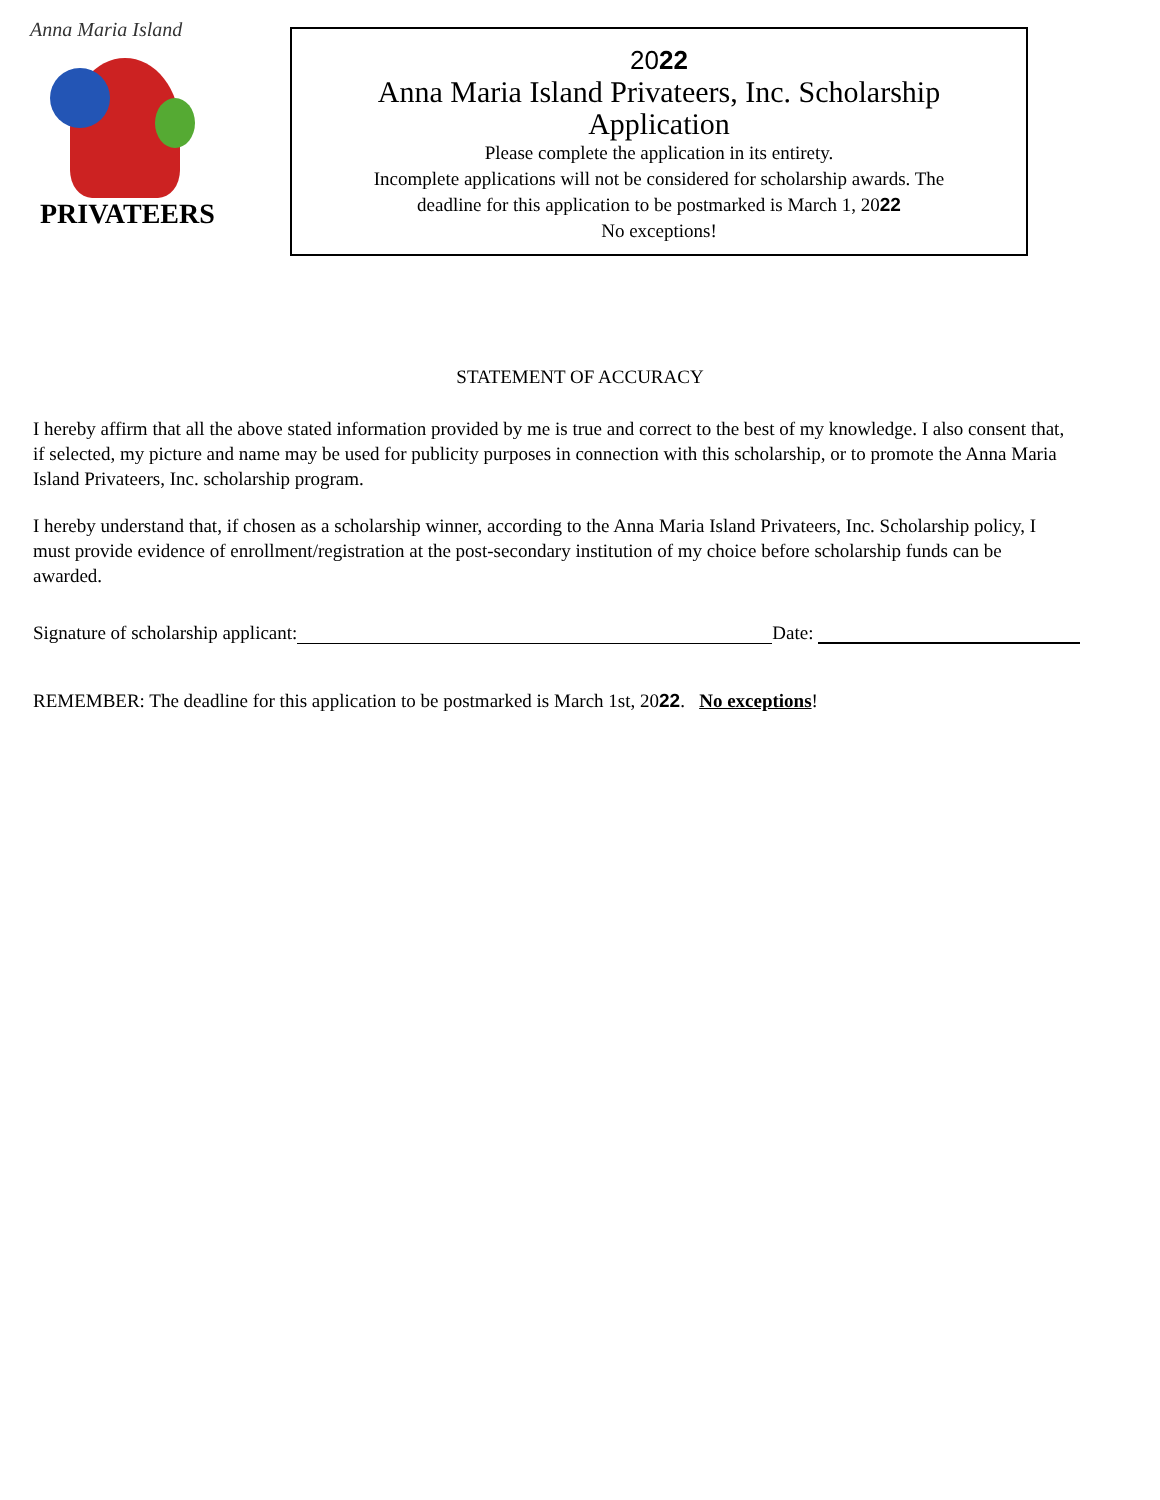Anna Maria Island
PRIVATEERS
2022
Anna Maria Island Privateers, Inc. Scholarship
Application
Please complete the application in its entirety.
Incomplete applications will not be considered for scholarship awards. The
deadline for this application to be postmarked is March 1, 2022
No exceptions!
STATEMENT OF ACCURACY
I hereby affirm that all the above stated information provided by me is true and correct to the best of my knowledge. I also consent that, if selected, my picture and name may be used for publicity purposes in connection with this scholarship, or to promote the Anna Maria Island Privateers, Inc. scholarship program.
I hereby understand that, if chosen as a scholarship winner, according to the Anna Maria Island Privateers, Inc. Scholarship policy, I must provide evidence of enrollment/registration at the post-secondary institution of my choice before scholarship funds can be awarded.
Signature of scholarship applicant: Date:
REMEMBER: The deadline for this application to be postmarked is March 1st, 2022. No exceptions!